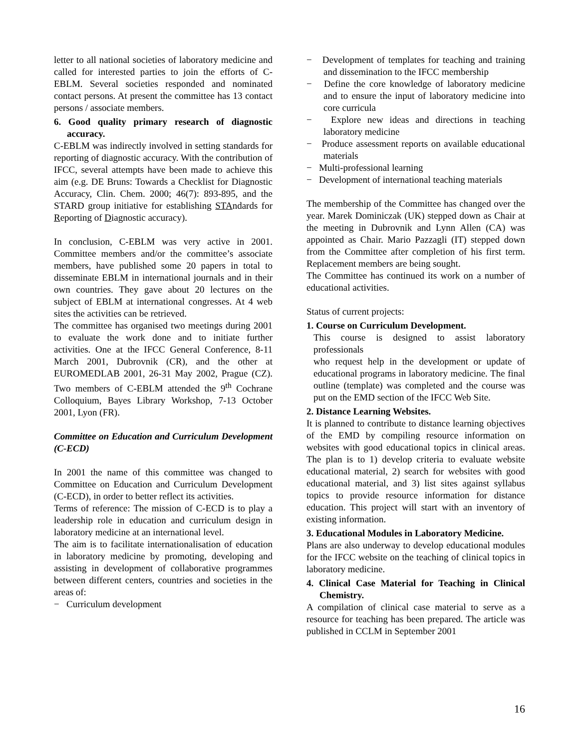letter to all national societies of laboratory medicine and called for interested parties to join the efforts of C-EBLM. Several societies responded and nominated contact persons. At present the committee has 13 contact persons / associate members.
6. Good quality primary research of diagnostic accuracy.
C-EBLM was indirectly involved in setting standards for reporting of diagnostic accuracy. With the contribution of IFCC, several attempts have been made to achieve this aim (e.g. DE Bruns: Towards a Checklist for Diagnostic Accuracy, Clin. Chem. 2000; 46(7): 893-895, and the STARD group initiative for establishing STAndards for Reporting of Diagnostic accuracy).
In conclusion, C-EBLM was very active in 2001. Committee members and/or the committee’s associate members, have published some 20 papers in total to disseminate EBLM in international journals and in their own countries. They gave about 20 lectures on the subject of EBLM at international congresses. At 4 web sites the activities can be retrieved.
The committee has organised two meetings during 2001 to evaluate the work done and to initiate further activities. One at the IFCC General Conference, 8-11 March 2001, Dubrovnik (CR), and the other at EUROMEDLAB 2001, 26-31 May 2002, Prague (CZ). Two members of C-EBLM attended the 9<sup>th</sup> Cochrane Colloquium, Bayes Library Workshop, 7-13 October 2001, Lyon (FR).
Committee on Education and Curriculum Development (C-ECD)
In 2001 the name of this committee was changed to Committee on Education and Curriculum Development (C-ECD), in order to better reflect its activities.
Terms of reference: The mission of C-ECD is to play a leadership role in education and curriculum design in laboratory medicine at an international level.
The aim is to facilitate internationalisation of education in laboratory medicine by promoting, developing and assisting in development of collaborative programmes between different centers, countries and societies in the areas of:
− Curriculum development
− Development of templates for teaching and training and dissemination to the IFCC membership
− Define the core knowledge of laboratory medicine and to ensure the input of laboratory medicine into core curricula
− Explore new ideas and directions in teaching laboratory medicine
− Produce assessment reports on available educational materials
− Multi-professional learning
− Development of international teaching materials
The membership of the Committee has changed over the year. Marek Dominiczak (UK) stepped down as Chair at the meeting in Dubrovnik and Lynn Allen (CA) was appointed as Chair. Mario Pazzagli (IT) stepped down from the Committee after completion of his first term. Replacement members are being sought.
The Committee has continued its work on a number of educational activities.
Status of current projects:
1. Course on Curriculum Development.
This course is designed to assist laboratory professionals
who request help in the development or update of educational programs in laboratory medicine. The final outline (template) was completed and the course was put on the EMD section of the IFCC Web Site.
2. Distance Learning Websites.
It is planned to contribute to distance learning objectives of the EMD by compiling resource information on websites with good educational topics in clinical areas. The plan is to 1) develop criteria to evaluate website educational material, 2) search for websites with good educational material, and 3) list sites against syllabus topics to provide resource information for distance education. This project will start with an inventory of existing information.
3. Educational Modules in Laboratory Medicine.
Plans are also underway to develop educational modules for the IFCC website on the teaching of clinical topics in laboratory medicine.
4. Clinical Case Material for Teaching in Clinical Chemistry.
A compilation of clinical case material to serve as a resource for teaching has been prepared. The article was published in CCLM in September 2001
16